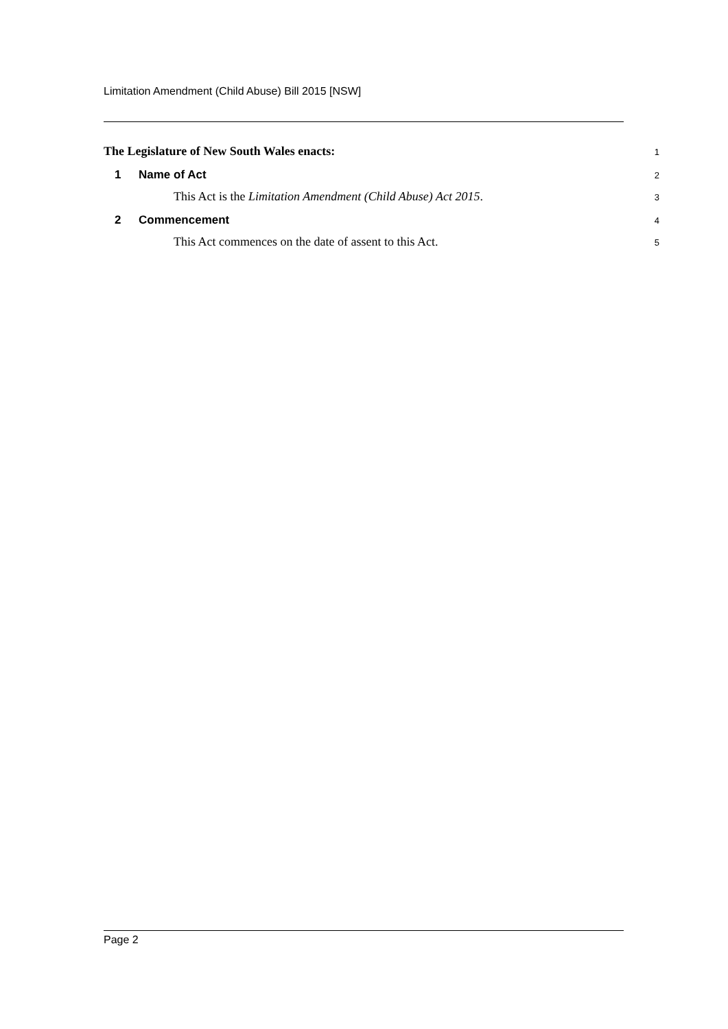Limitation Amendment (Child Abuse) Bill 2015 [NSW]
The Legislature of New South Wales enacts: 1
1 Name of Act 2
This Act is the Limitation Amendment (Child Abuse) Act 2015. 3
2 Commencement 4
This Act commences on the date of assent to this Act. 5
Page 2